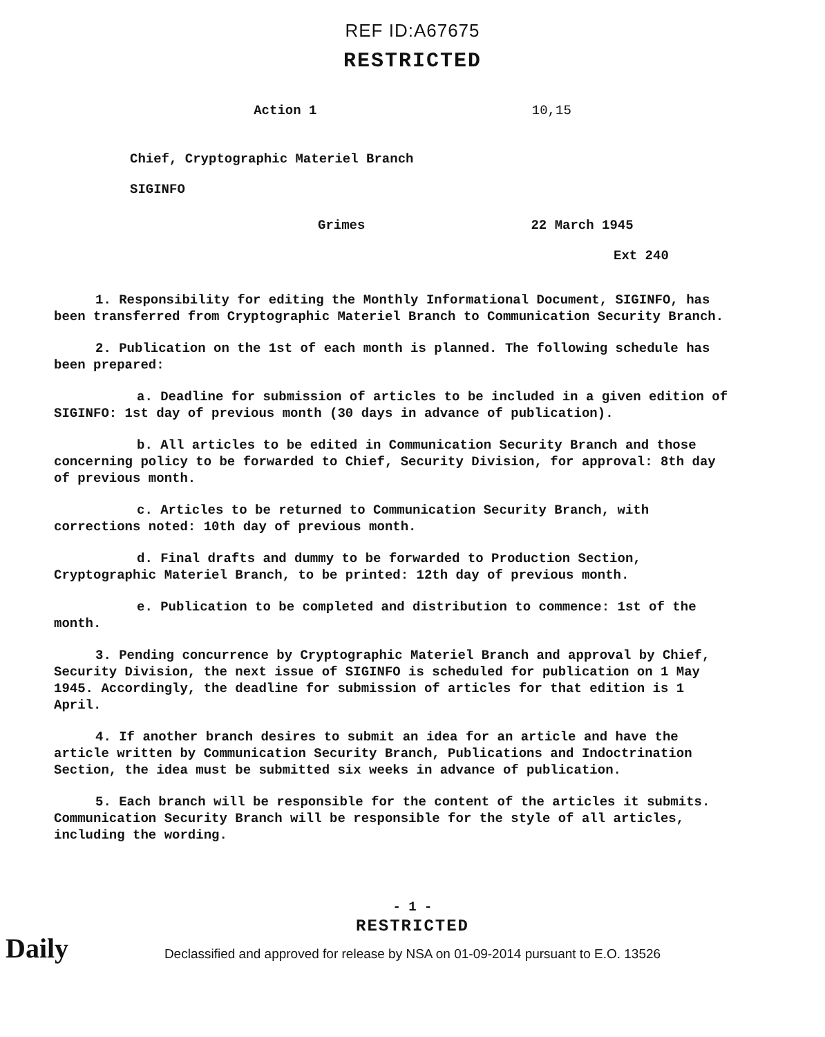REF ID:A67675
RESTRICTED
Action 1 10,15
Chief, Cryptographic Materiel Branch
SIGINFO
Grimes 22 March 1945
Ext 240
1. Responsibility for editing the Monthly Informational Document, SIGINFO, has been transferred from Cryptographic Materiel Branch to Communication Security Branch.
2. Publication on the 1st of each month is planned. The following schedule has been prepared:
a. Deadline for submission of articles to be included in a given edition of SIGINFO: 1st day of previous month (30 days in advance of publication).
b. All articles to be edited in Communication Security Branch and those concerning policy to be forwarded to Chief, Security Division, for approval: 8th day of previous month.
c. Articles to be returned to Communication Security Branch, with corrections noted: 10th day of previous month.
d. Final drafts and dummy to be forwarded to Production Section, Cryptographic Materiel Branch, to be printed: 12th day of previous month.
e. Publication to be completed and distribution to commence: 1st of the month.
3. Pending concurrence by Cryptographic Materiel Branch and approval by Chief, Security Division, the next issue of SIGINFO is scheduled for publication on 1 May 1945. Accordingly, the deadline for submission of articles for that edition is 1 April.
4. If another branch desires to submit an idea for an article and have the article written by Communication Security Branch, Publications and Indoctrination Section, the idea must be submitted six weeks in advance of publication.
5. Each branch will be responsible for the content of the articles it submits. Communication Security Branch will be responsible for the style of all articles, including the wording.
- 1 -
RESTRICTED
Declassified and approved for release by NSA on 01-09-2014 pursuant to E.O. 13526
Daily